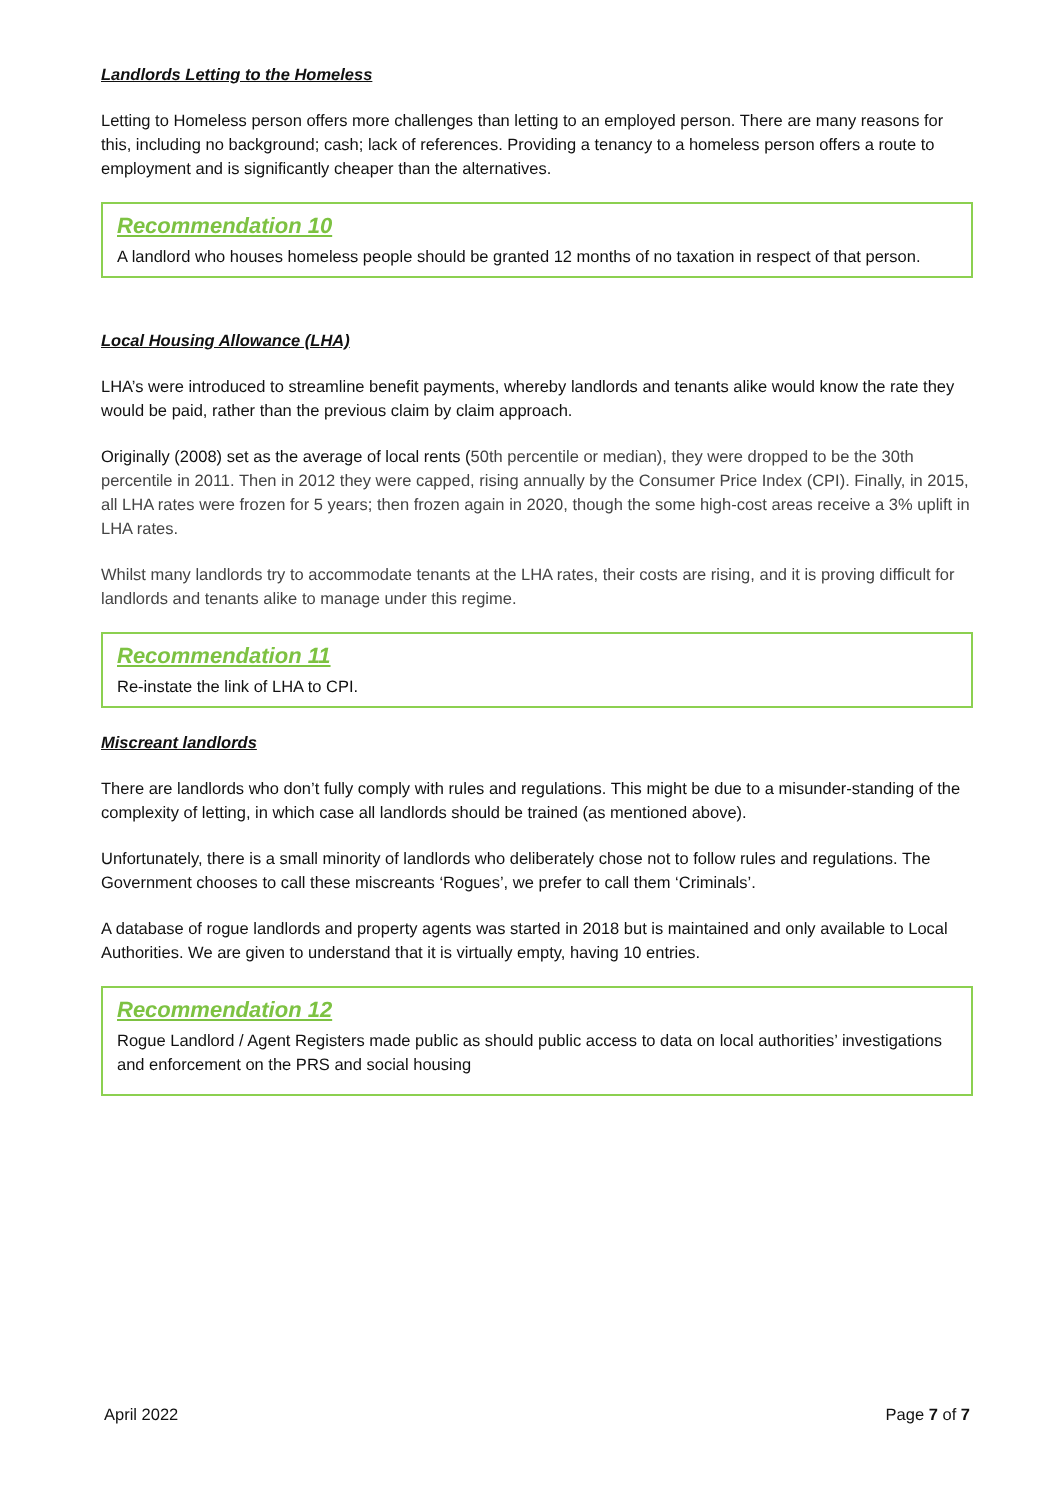Landlords Letting to the Homeless
Letting to Homeless person offers more challenges than letting to an employed person. There are many reasons for this, including no background; cash; lack of references. Providing a tenancy to a homeless person offers a route to employment and is significantly cheaper than the alternatives.
Recommendation 10
A landlord who houses homeless people should be granted 12 months of no taxation in respect of that person.
Local Housing Allowance (LHA)
LHA’s were introduced to streamline benefit payments, whereby landlords and tenants alike would know the rate they would be paid, rather than the previous claim by claim approach.
Originally (2008) set as the average of local rents (50th percentile or median), they were dropped to be the 30th percentile in 2011. Then in 2012 they were capped, rising annually by the Consumer Price Index (CPI). Finally, in 2015, all LHA rates were frozen for 5 years; then frozen again in 2020, though the some high-cost areas receive a 3% uplift in LHA rates.
Whilst many landlords try to accommodate tenants at the LHA rates, their costs are rising, and it is proving difficult for landlords and tenants alike to manage under this regime.
Recommendation 11
Re-instate the link of LHA to CPI.
Miscreant landlords
There are landlords who don’t fully comply with rules and regulations. This might be due to a misunder-standing of the complexity of letting, in which case all landlords should be trained (as mentioned above).
Unfortunately, there is a small minority of landlords who deliberately chose not to follow rules and regulations. The Government chooses to call these miscreants ‘Rogues’, we prefer to call them ‘Criminals’.
A database of rogue landlords and property agents was started in 2018 but is maintained and only available to Local Authorities. We are given to understand that it is virtually empty, having 10 entries.
Recommendation 12
Rogue Landlord / Agent Registers made public as should public access to data on local authorities’ investigations and enforcement on the PRS and social housing
April 2022 Page 7 of 7